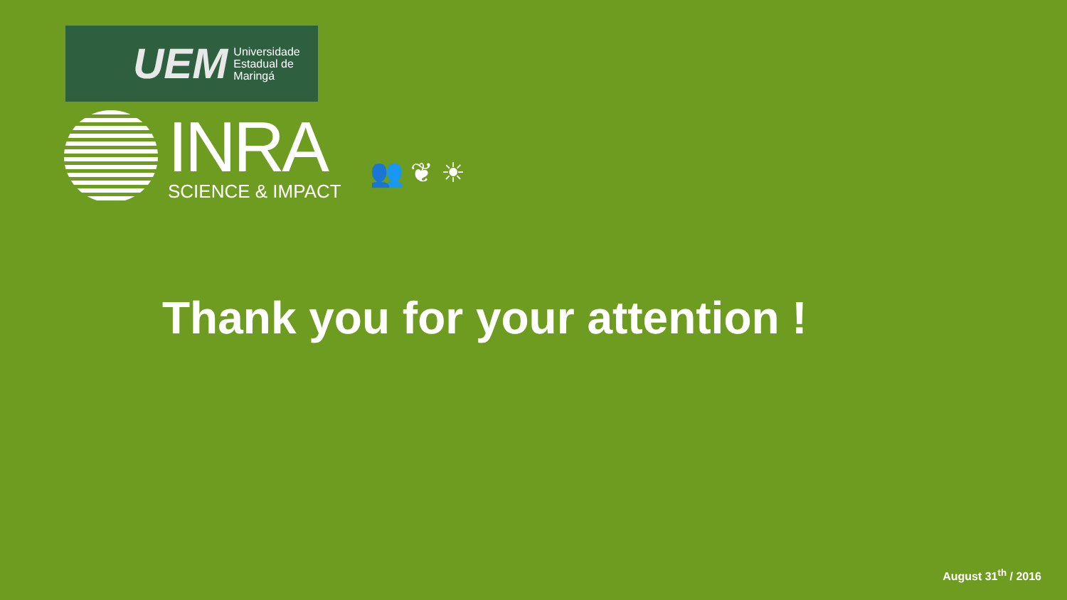UEM Universidade
Estadual de
Maringá
INRA
SCIENCE & IMPACT
👥 ❦ ☀
Thank you for your attention !
August 31<sup>th</sup> / 2016